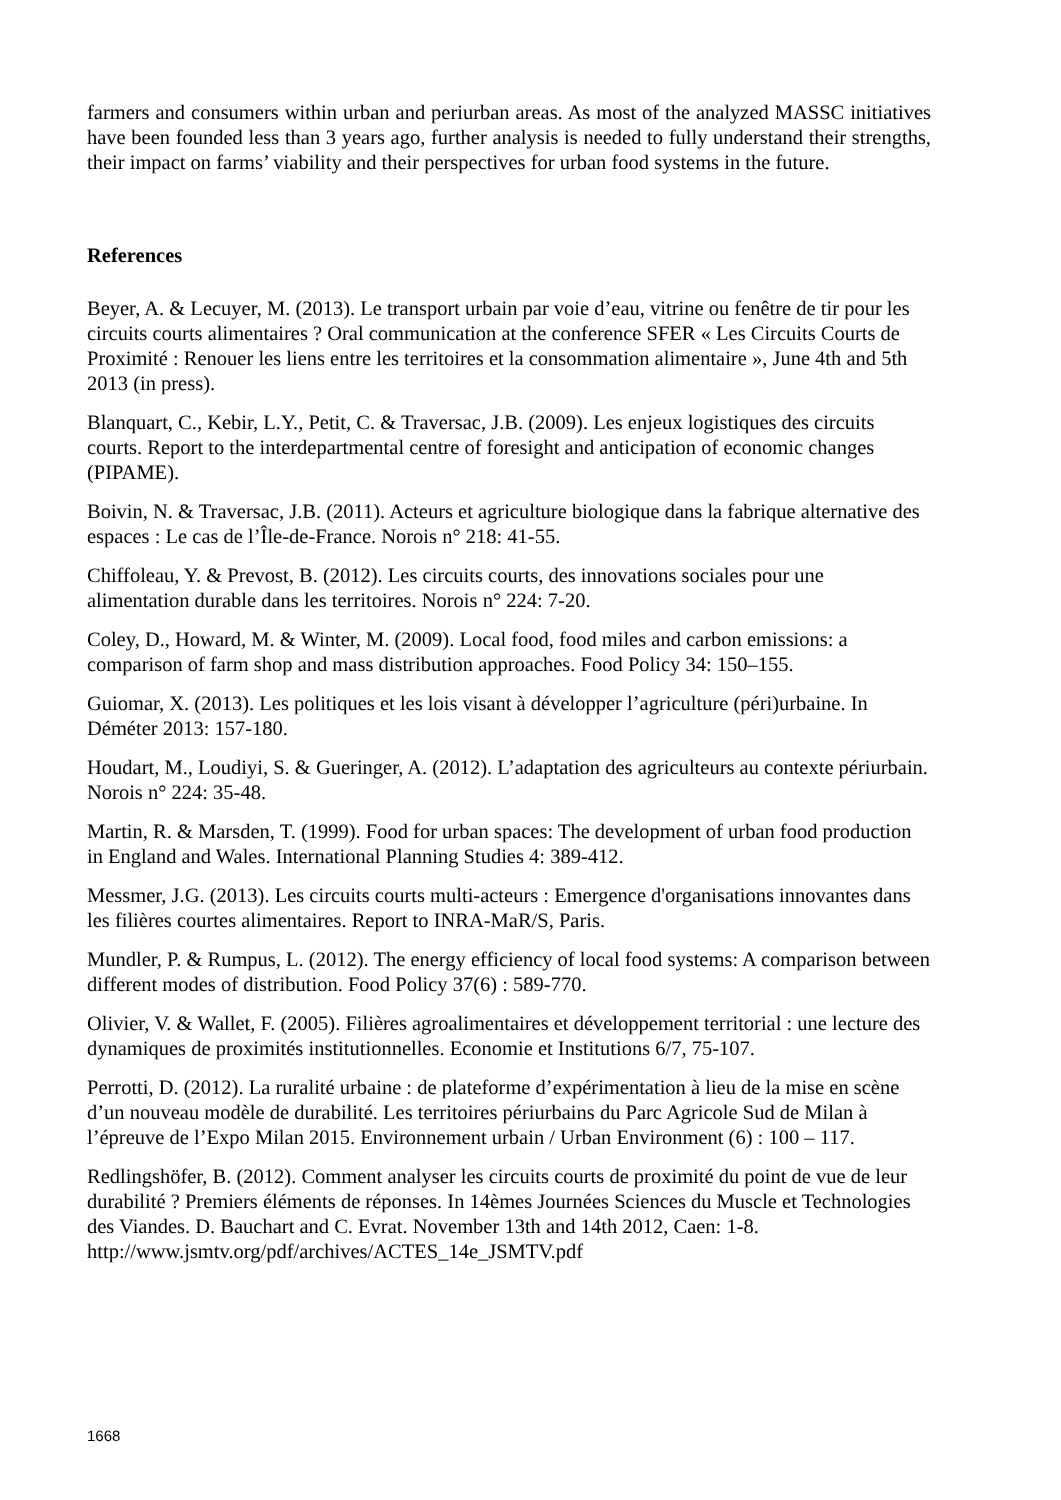farmers and consumers within urban and periurban areas. As most of the analyzed MASSC initiatives have been founded less than 3 years ago, further analysis is needed to fully understand their strengths, their impact on farms’ viability and their perspectives for urban food systems in the future.
References
Beyer, A. & Lecuyer, M. (2013). Le transport urbain par voie d’eau, vitrine ou fenêtre de tir pour les circuits courts alimentaires ? Oral communication at the conference SFER « Les Circuits Courts de Proximité : Renouer les liens entre les territoires et la consommation alimentaire », June 4th and 5th 2013 (in press).
Blanquart, C., Kebir, L.Y., Petit, C. & Traversac, J.B. (2009). Les enjeux logistiques des circuits courts. Report to the interdepartmental centre of foresight and anticipation of economic changes (PIPAME).
Boivin, N. & Traversac, J.B. (2011). Acteurs et agriculture biologique dans la fabrique alternative des espaces : Le cas de l’Île-de-France. Norois n° 218: 41-55.
Chiffoleau, Y. & Prevost, B. (2012). Les circuits courts, des innovations sociales pour une alimentation durable dans les territoires. Norois n° 224: 7-20.
Coley, D., Howard, M. & Winter, M. (2009). Local food, food miles and carbon emissions: a comparison of farm shop and mass distribution approaches. Food Policy 34: 150–155.
Guiomar, X. (2013). Les politiques et les lois visant à développer l’agriculture (péri)urbaine. In Déméter 2013: 157-180.
Houdart, M., Loudiyi, S. & Gueringer, A. (2012). L’adaptation des agriculteurs au contexte périurbain. Norois n° 224: 35-48.
Martin, R. & Marsden, T. (1999). Food for urban spaces: The development of urban food production in England and Wales. International Planning Studies 4: 389-412.
Messmer, J.G. (2013). Les circuits courts multi-acteurs : Emergence d'organisations innovantes dans les filières courtes alimentaires. Report to INRA-MaR/S, Paris.
Mundler, P. & Rumpus, L. (2012). The energy efficiency of local food systems: A comparison between different modes of distribution. Food Policy 37(6) : 589-770.
Olivier, V. & Wallet, F. (2005). Filières agroalimentaires et développement territorial : une lecture des dynamiques de proximités institutionnelles. Economie et Institutions 6/7, 75-107.
Perrotti, D. (2012). La ruralité urbaine : de plateforme d’expérimentation à lieu de la mise en scène d’un nouveau modèle de durabilité. Les territoires périurbains du Parc Agricole Sud de Milan à l’épreuve de l’Expo Milan 2015. Environnement urbain / Urban Environment (6) : 100 – 117.
Redlingshöfer, B. (2012). Comment analyser les circuits courts de proximité du point de vue de leur durabilité ? Premiers éléments de réponses. In 14èmes Journées Sciences du Muscle et Technologies des Viandes. D. Bauchart and C. Evrat. November 13th and 14th 2012, Caen: 1-8. http://www.jsmtv.org/pdf/archives/ACTES_14e_JSMTV.pdf
1668